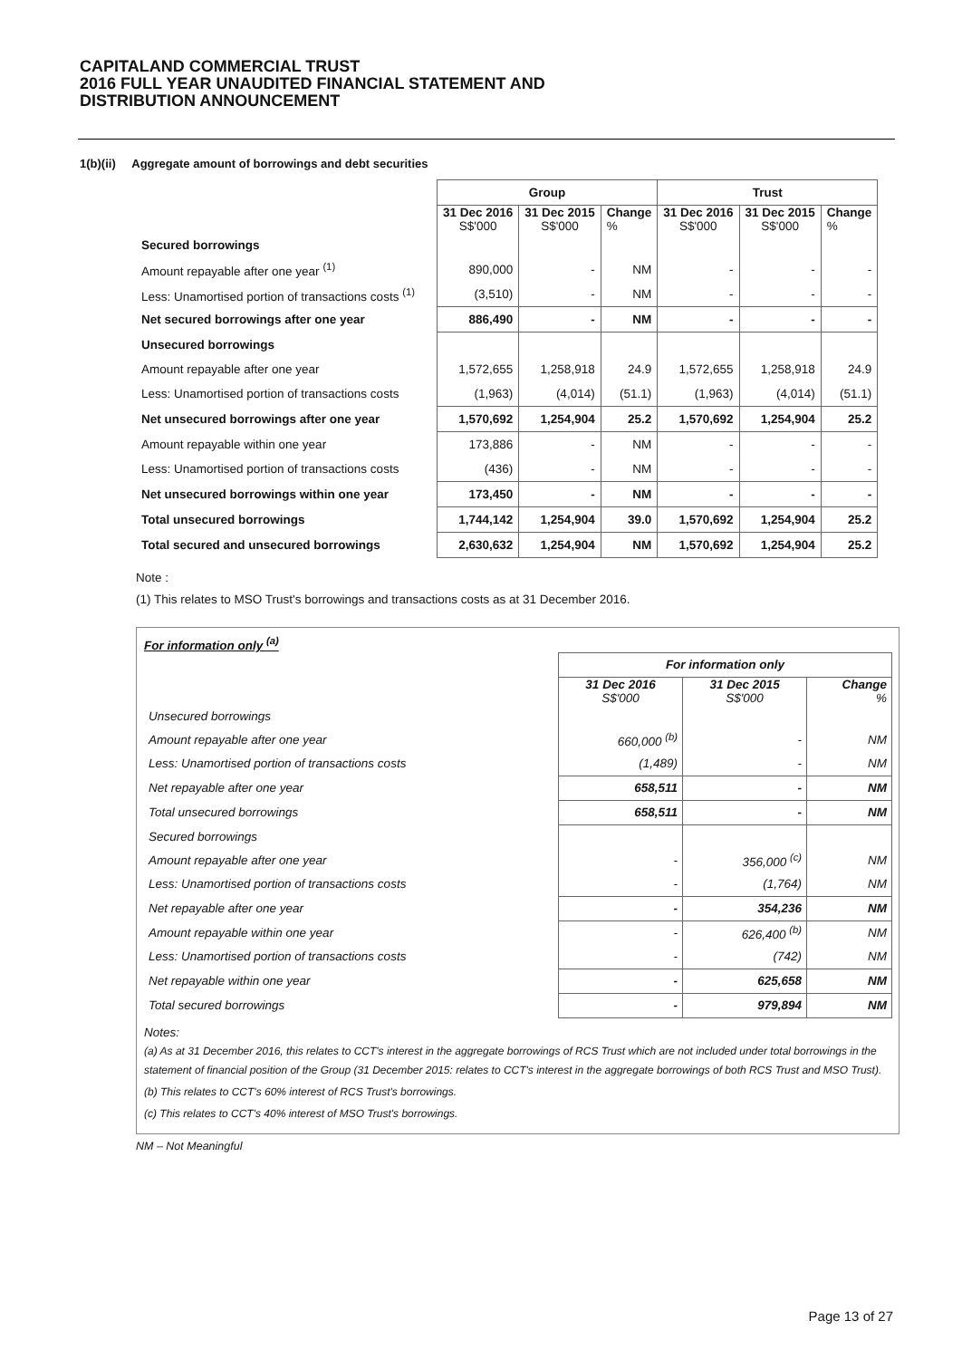CAPITALAND COMMERCIAL TRUST
2016 FULL YEAR UNAUDITED FINANCIAL STATEMENT AND
DISTRIBUTION ANNOUNCEMENT
1(b)(ii) Aggregate amount of borrowings and debt securities
| | Group | | | Trust | | |
| | 31 Dec 2016 S$'000 | 31 Dec 2015 S$'000 | Change % | 31 Dec 2016 S$'000 | 31 Dec 2015 S$'000 | Change % |
| Secured borrowings | | | | | | |
| Amount repayable after one year <sup>(1)</sup> | 890,000 | - | NM | - | - | - |
| Less: Unamortised portion of transactions costs <sup>(1)</sup> | (3,510) | - | NM | - | - | - |
| Net secured borrowings after one year | 886,490 | - | NM | - | - | - |
| Unsecured borrowings | | | | | | |
| Amount repayable after one year | 1,572,655 | 1,258,918 | 24.9 | 1,572,655 | 1,258,918 | 24.9 |
| Less: Unamortised portion of transactions costs | (1,963) | (4,014) | (51.1) | (1,963) | (4,014) | (51.1) |
| Net unsecured borrowings after one year | 1,570,692 | 1,254,904 | 25.2 | 1,570,692 | 1,254,904 | 25.2 |
| Amount repayable within one year | 173,886 | - | NM | - | - | - |
| Less: Unamortised portion of transactions costs | (436) | - | NM | - | - | - |
| Net unsecured borrowings within one year | 173,450 | - | NM | - | - | - |
| Total unsecured borrowings | 1,744,142 | 1,254,904 | 39.0 | 1,570,692 | 1,254,904 | 25.2 |
| Total secured and unsecured borrowings | 2,630,632 | 1,254,904 | NM | 1,570,692 | 1,254,904 | 25.2 |
Note :
(1) This relates to MSO Trust's borrowings and transactions costs as at 31 December 2016.
For information only <sup>(a)</sup>
| | For information only | | |
| | 31 Dec 2016 S$'000 | 31 Dec 2015 S$'000 | Change % |
| Unsecured borrowings | | | |
| Amount repayable after one year | 660,000 <sup>(b)</sup> | - | NM |
| Less: Unamortised portion of transactions costs | (1,489) | - | NM |
| Net repayable after one year | 658,511 | - | NM |
| Total unsecured borrowings | 658,511 | - | NM |
| Secured borrowings | | | |
| Amount repayable after one year | - | 356,000 <sup>(c)</sup> | NM |
| Less: Unamortised portion of transactions costs | - | (1,764) | NM |
| Net repayable after one year | - | 354,236 | NM |
| Amount repayable within one year | - | 626,400 <sup>(b)</sup> | NM |
| Less: Unamortised portion of transactions costs | - | (742) | NM |
| Net repayable within one year | - | 625,658 | NM |
| Total secured borrowings | - | 979,894 | NM |
Notes:
(a) As at 31 December 2016, this relates to CCT's interest in the aggregate borrowings of RCS Trust which are not included under total borrowings in the statement of financial position of the Group (31 December 2015: relates to CCT's interest in the aggregate borrowings of both RCS Trust and MSO Trust).
(b) This relates to CCT's 60% interest of RCS Trust's borrowings.
(c) This relates to CCT's 40% interest of MSO Trust's borrowings.
NM – Not Meaningful
Page 13 of 27